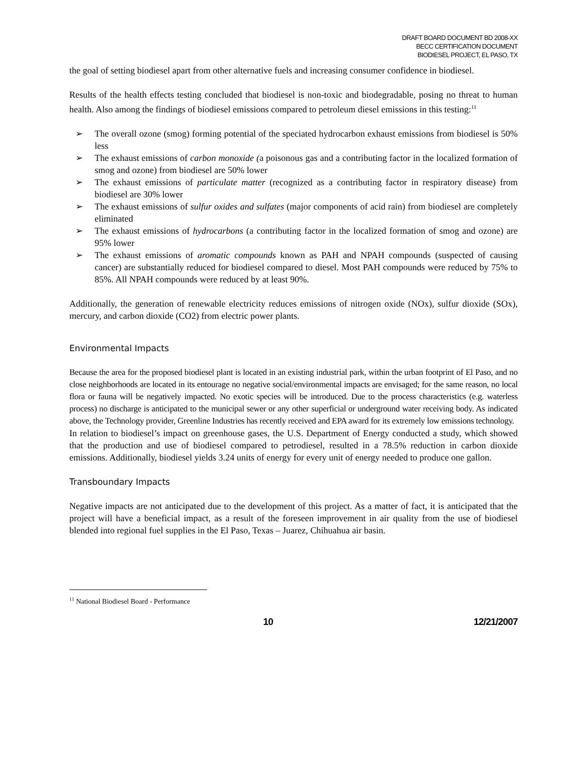DRAFT BOARD DOCUMENT BD 2008-XX
BECC CERTIFICATION DOCUMENT
BIODIESEL PROJECT, EL PASO, TX
the goal of setting biodiesel apart from other alternative fuels and increasing consumer confidence in biodiesel.
Results of the health effects testing concluded that biodiesel is non-toxic and biodegradable, posing no threat to human health. Also among the findings of biodiesel emissions compared to petroleum diesel emissions in this testing:<sup>11</sup>
➢ The overall ozone (smog) forming potential of the speciated hydrocarbon exhaust emissions from biodiesel is 50% less
➢ The exhaust emissions of carbon monoxide (a poisonous gas and a contributing factor in the localized formation of smog and ozone) from biodiesel are 50% lower
➢ The exhaust emissions of particulate matter (recognized as a contributing factor in respiratory disease) from biodiesel are 30% lower
➢ The exhaust emissions of sulfur oxides and sulfates (major components of acid rain) from biodiesel are completely eliminated
➢ The exhaust emissions of hydrocarbons (a contributing factor in the localized formation of smog and ozone) are 95% lower
➢ The exhaust emissions of aromatic compounds known as PAH and NPAH compounds (suspected of causing cancer) are substantially reduced for biodiesel compared to diesel. Most PAH compounds were reduced by 75% to 85%. All NPAH compounds were reduced by at least 90%.
Additionally, the generation of renewable electricity reduces emissions of nitrogen oxide (NOx), sulfur dioxide (SOx), mercury, and carbon dioxide (CO2) from electric power plants.
Environmental Impacts
Because the area for the proposed biodiesel plant is located in an existing industrial park, within the urban footprint of El Paso, and no close neighborhoods are located in its entourage no negative social/environmental impacts are envisaged; for the same reason, no local flora or fauna will be negatively impacted. No exotic species will be introduced. Due to the process characteristics (e.g. waterless process) no discharge is anticipated to the municipal sewer or any other superficial or underground water receiving body. As indicated above, the Technology provider, Greenline Industries has recently received and EPA award for its extremely low emissions technology.
In relation to biodiesel’s impact on greenhouse gases, the U.S. Department of Energy conducted a study, which showed that the production and use of biodiesel compared to petrodiesel, resulted in a 78.5% reduction in carbon dioxide emissions. Additionally, biodiesel yields 3.24 units of energy for every unit of energy needed to produce one gallon.
Transboundary Impacts
Negative impacts are not anticipated due to the development of this project. As a matter of fact, it is anticipated that the project will have a beneficial impact, as a result of the foreseen improvement in air quality from the use of biodiesel blended into regional fuel supplies in the El Paso, Texas – Juarez, Chihuahua air basin.
<sup>11</sup> National Biodiesel Board - Performance
10 12/21/2007